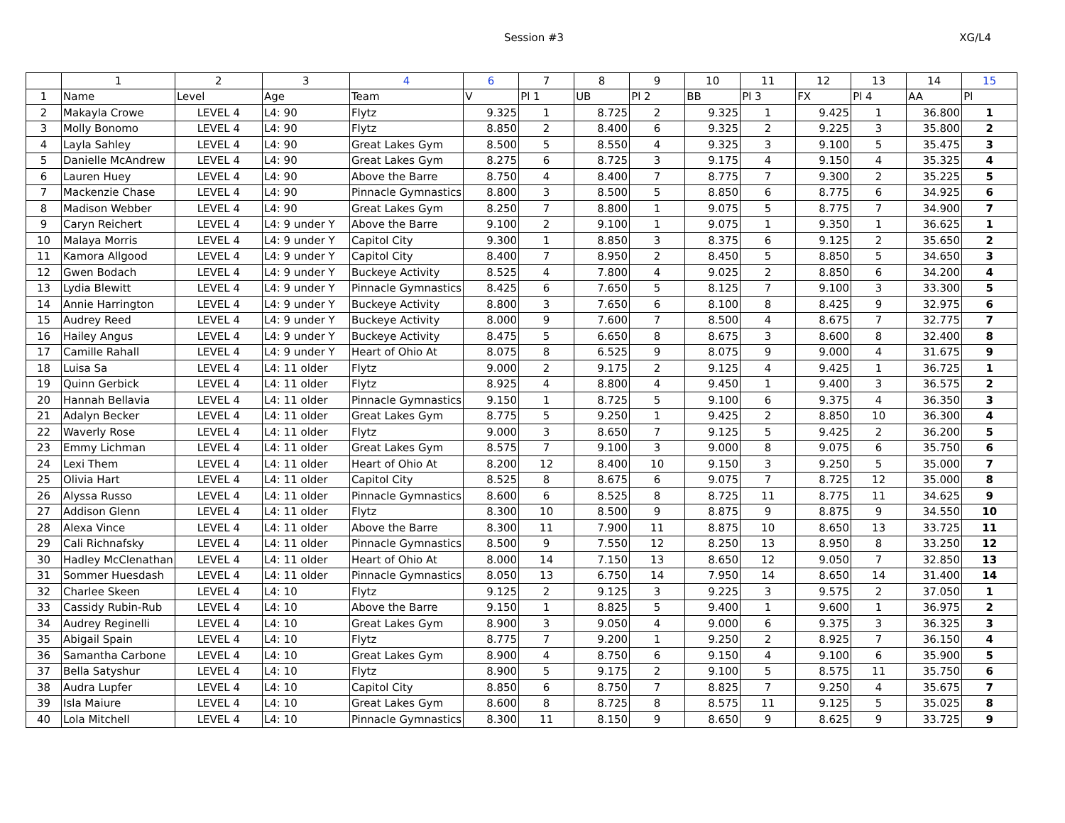Session #3 XG/L4
| | 1 | 2 | 3 | 4 | 6 | 7 | 8 | 9 | 10 | 11 | 12 | 13 | 14 | 15 |
| --- | --- | --- | --- | --- | --- | --- | --- | --- | --- | --- | --- | --- | --- | --- |
| 1 | Name | Level | Age | Team | V | Pl 1 | UB | Pl 2 | BB | Pl 3 | FX | Pl 4 | AA | Pl |
| 2 | Makayla Crowe | LEVEL 4 | L4: 90 | Flytz | 9.325 | 1 | 8.725 | 2 | 9.325 | 1 | 9.425 | 1 | 36.800 | 1 |
| 3 | Molly Bonomo | LEVEL 4 | L4: 90 | Flytz | 8.850 | 2 | 8.400 | 6 | 9.325 | 2 | 9.225 | 3 | 35.800 | 2 |
| 4 | Layla Sahley | LEVEL 4 | L4: 90 | Great Lakes Gym | 8.500 | 5 | 8.550 | 4 | 9.325 | 3 | 9.100 | 5 | 35.475 | 3 |
| 5 | Danielle McAndrew | LEVEL 4 | L4: 90 | Great Lakes Gym | 8.275 | 6 | 8.725 | 3 | 9.175 | 4 | 9.150 | 4 | 35.325 | 4 |
| 6 | Lauren Huey | LEVEL 4 | L4: 90 | Above the Barre | 8.750 | 4 | 8.400 | 7 | 8.775 | 7 | 9.300 | 2 | 35.225 | 5 |
| 7 | Mackenzie Chase | LEVEL 4 | L4: 90 | Pinnacle Gymnastics | 8.800 | 3 | 8.500 | 5 | 8.850 | 6 | 8.775 | 6 | 34.925 | 6 |
| 8 | Madison Webber | LEVEL 4 | L4: 90 | Great Lakes Gym | 8.250 | 7 | 8.800 | 1 | 9.075 | 5 | 8.775 | 7 | 34.900 | 7 |
| 9 | Caryn Reichert | LEVEL 4 | L4: 9 under Y | Above the Barre | 9.100 | 2 | 9.100 | 1 | 9.075 | 1 | 9.350 | 1 | 36.625 | 1 |
| 10 | Malaya Morris | LEVEL 4 | L4: 9 under Y | Capitol City | 9.300 | 1 | 8.850 | 3 | 8.375 | 6 | 9.125 | 2 | 35.650 | 2 |
| 11 | Kamora Allgood | LEVEL 4 | L4: 9 under Y | Capitol City | 8.400 | 7 | 8.950 | 2 | 8.450 | 5 | 8.850 | 5 | 34.650 | 3 |
| 12 | Gwen Bodach | LEVEL 4 | L4: 9 under Y | Buckeye Activity | 8.525 | 4 | 7.800 | 4 | 9.025 | 2 | 8.850 | 6 | 34.200 | 4 |
| 13 | Lydia Blewitt | LEVEL 4 | L4: 9 under Y | Pinnacle Gymnastics | 8.425 | 6 | 7.650 | 5 | 8.125 | 7 | 9.100 | 3 | 33.300 | 5 |
| 14 | Annie Harrington | LEVEL 4 | L4: 9 under Y | Buckeye Activity | 8.800 | 3 | 7.650 | 6 | 8.100 | 8 | 8.425 | 9 | 32.975 | 6 |
| 15 | Audrey Reed | LEVEL 4 | L4: 9 under Y | Buckeye Activity | 8.000 | 9 | 7.600 | 7 | 8.500 | 4 | 8.675 | 7 | 32.775 | 7 |
| 16 | Hailey Angus | LEVEL 4 | L4: 9 under Y | Buckeye Activity | 8.475 | 5 | 6.650 | 8 | 8.675 | 3 | 8.600 | 8 | 32.400 | 8 |
| 17 | Camille Rahall | LEVEL 4 | L4: 9 under Y | Heart of Ohio At | 8.075 | 8 | 6.525 | 9 | 8.075 | 9 | 9.000 | 4 | 31.675 | 9 |
| 18 | Luisa Sa | LEVEL 4 | L4: 11 older | Flytz | 9.000 | 2 | 9.175 | 2 | 9.125 | 4 | 9.425 | 1 | 36.725 | 1 |
| 19 | Quinn Gerbick | LEVEL 4 | L4: 11 older | Flytz | 8.925 | 4 | 8.800 | 4 | 9.450 | 1 | 9.400 | 3 | 36.575 | 2 |
| 20 | Hannah Bellavia | LEVEL 4 | L4: 11 older | Pinnacle Gymnastics | 9.150 | 1 | 8.725 | 5 | 9.100 | 6 | 9.375 | 4 | 36.350 | 3 |
| 21 | Adalyn Becker | LEVEL 4 | L4: 11 older | Great Lakes Gym | 8.775 | 5 | 9.250 | 1 | 9.425 | 2 | 8.850 | 10 | 36.300 | 4 |
| 22 | Waverly Rose | LEVEL 4 | L4: 11 older | Flytz | 9.000 | 3 | 8.650 | 7 | 9.125 | 5 | 9.425 | 2 | 36.200 | 5 |
| 23 | Emmy Lichman | LEVEL 4 | L4: 11 older | Great Lakes Gym | 8.575 | 7 | 9.100 | 3 | 9.000 | 8 | 9.075 | 6 | 35.750 | 6 |
| 24 | Lexi Them | LEVEL 4 | L4: 11 older | Heart of Ohio At | 8.200 | 12 | 8.400 | 10 | 9.150 | 3 | 9.250 | 5 | 35.000 | 7 |
| 25 | Olivia Hart | LEVEL 4 | L4: 11 older | Capitol City | 8.525 | 8 | 8.675 | 6 | 9.075 | 7 | 8.725 | 12 | 35.000 | 8 |
| 26 | Alyssa Russo | LEVEL 4 | L4: 11 older | Pinnacle Gymnastics | 8.600 | 6 | 8.525 | 8 | 8.725 | 11 | 8.775 | 11 | 34.625 | 9 |
| 27 | Addison Glenn | LEVEL 4 | L4: 11 older | Flytz | 8.300 | 10 | 8.500 | 9 | 8.875 | 9 | 8.875 | 9 | 34.550 | 10 |
| 28 | Alexa Vince | LEVEL 4 | L4: 11 older | Above the Barre | 8.300 | 11 | 7.900 | 11 | 8.875 | 10 | 8.650 | 13 | 33.725 | 11 |
| 29 | Cali Richnafsky | LEVEL 4 | L4: 11 older | Pinnacle Gymnastics | 8.500 | 9 | 7.550 | 12 | 8.250 | 13 | 8.950 | 8 | 33.250 | 12 |
| 30 | Hadley McClenathan | LEVEL 4 | L4: 11 older | Heart of Ohio At | 8.000 | 14 | 7.150 | 13 | 8.650 | 12 | 9.050 | 7 | 32.850 | 13 |
| 31 | Sommer Huesdash | LEVEL 4 | L4: 11 older | Pinnacle Gymnastics | 8.050 | 13 | 6.750 | 14 | 7.950 | 14 | 8.650 | 14 | 31.400 | 14 |
| 32 | Charlee Skeen | LEVEL 4 | L4: 10 | Flytz | 9.125 | 2 | 9.125 | 3 | 9.225 | 3 | 9.575 | 2 | 37.050 | 1 |
| 33 | Cassidy Rubin-Rub | LEVEL 4 | L4: 10 | Above the Barre | 9.150 | 1 | 8.825 | 5 | 9.400 | 1 | 9.600 | 1 | 36.975 | 2 |
| 34 | Audrey Reginelli | LEVEL 4 | L4: 10 | Great Lakes Gym | 8.900 | 3 | 9.050 | 4 | 9.000 | 6 | 9.375 | 3 | 36.325 | 3 |
| 35 | Abigail Spain | LEVEL 4 | L4: 10 | Flytz | 8.775 | 7 | 9.200 | 1 | 9.250 | 2 | 8.925 | 7 | 36.150 | 4 |
| 36 | Samantha Carbone | LEVEL 4 | L4: 10 | Great Lakes Gym | 8.900 | 4 | 8.750 | 6 | 9.150 | 4 | 9.100 | 6 | 35.900 | 5 |
| 37 | Bella Satyshur | LEVEL 4 | L4: 10 | Flytz | 8.900 | 5 | 9.175 | 2 | 9.100 | 5 | 8.575 | 11 | 35.750 | 6 |
| 38 | Audra Lupfer | LEVEL 4 | L4: 10 | Capitol City | 8.850 | 6 | 8.750 | 7 | 8.825 | 7 | 9.250 | 4 | 35.675 | 7 |
| 39 | Isla Maiure | LEVEL 4 | L4: 10 | Great Lakes Gym | 8.600 | 8 | 8.725 | 8 | 8.575 | 11 | 9.125 | 5 | 35.025 | 8 |
| 40 | Lola Mitchell | LEVEL 4 | L4: 10 | Pinnacle Gymnastics | 8.300 | 11 | 8.150 | 9 | 8.650 | 9 | 8.625 | 9 | 33.725 | 9 |